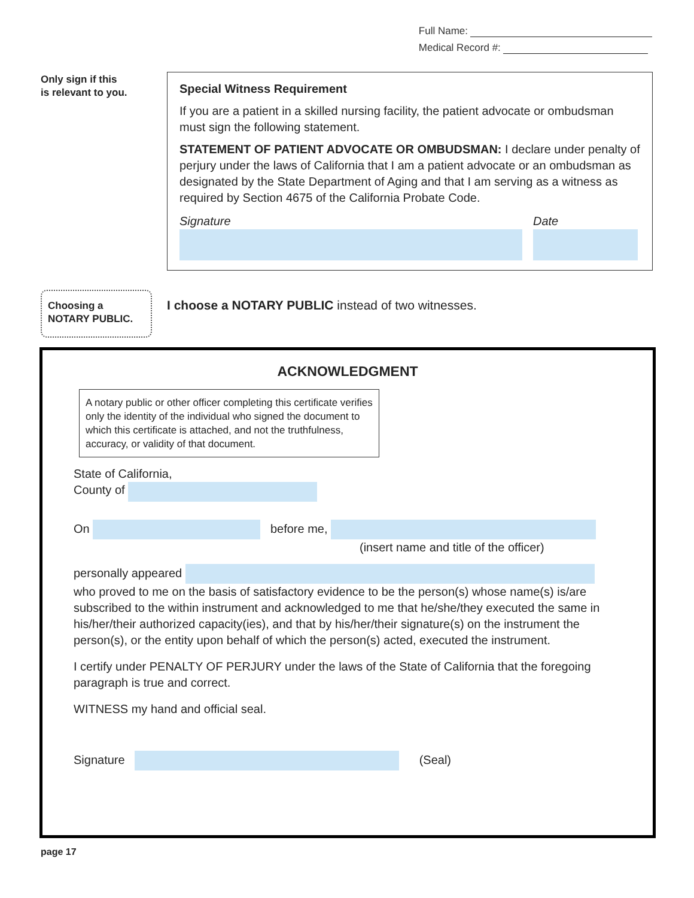Full Name:
Medical Record #:
Only sign if this
is relevant to you.
Special Witness Requirement
If you are a patient in a skilled nursing facility, the patient advocate or ombudsman must sign the following statement.
STATEMENT OF PATIENT ADVOCATE OR OMBUDSMAN: I declare under penalty of perjury under the laws of California that I am a patient advocate or an ombudsman as designated by the State Department of Aging and that I am serving as a witness as required by Section 4675 of the California Probate Code.
Signature Date
Choosing a
NOTARY PUBLIC.
I choose a NOTARY PUBLIC instead of two witnesses.
ACKNOWLEDGMENT
A notary public or other officer completing this certificate verifies only the identity of the individual who signed the document to which this certificate is attached, and not the truthfulness, accuracy, or validity of that document.
State of California,
County of
On before me,
(insert name and title of the officer)
personally appeared
who proved to me on the basis of satisfactory evidence to be the person(s) whose name(s) is/are subscribed to the within instrument and acknowledged to me that he/she/they executed the same in his/her/their authorized capacity(ies), and that by his/her/their signature(s) on the instrument the person(s), or the entity upon behalf of which the person(s) acted, executed the instrument.
I certify under PENALTY OF PERJURY under the laws of the State of California that the foregoing paragraph is true and correct.
WITNESS my hand and official seal.
Signature (Seal)
page 17